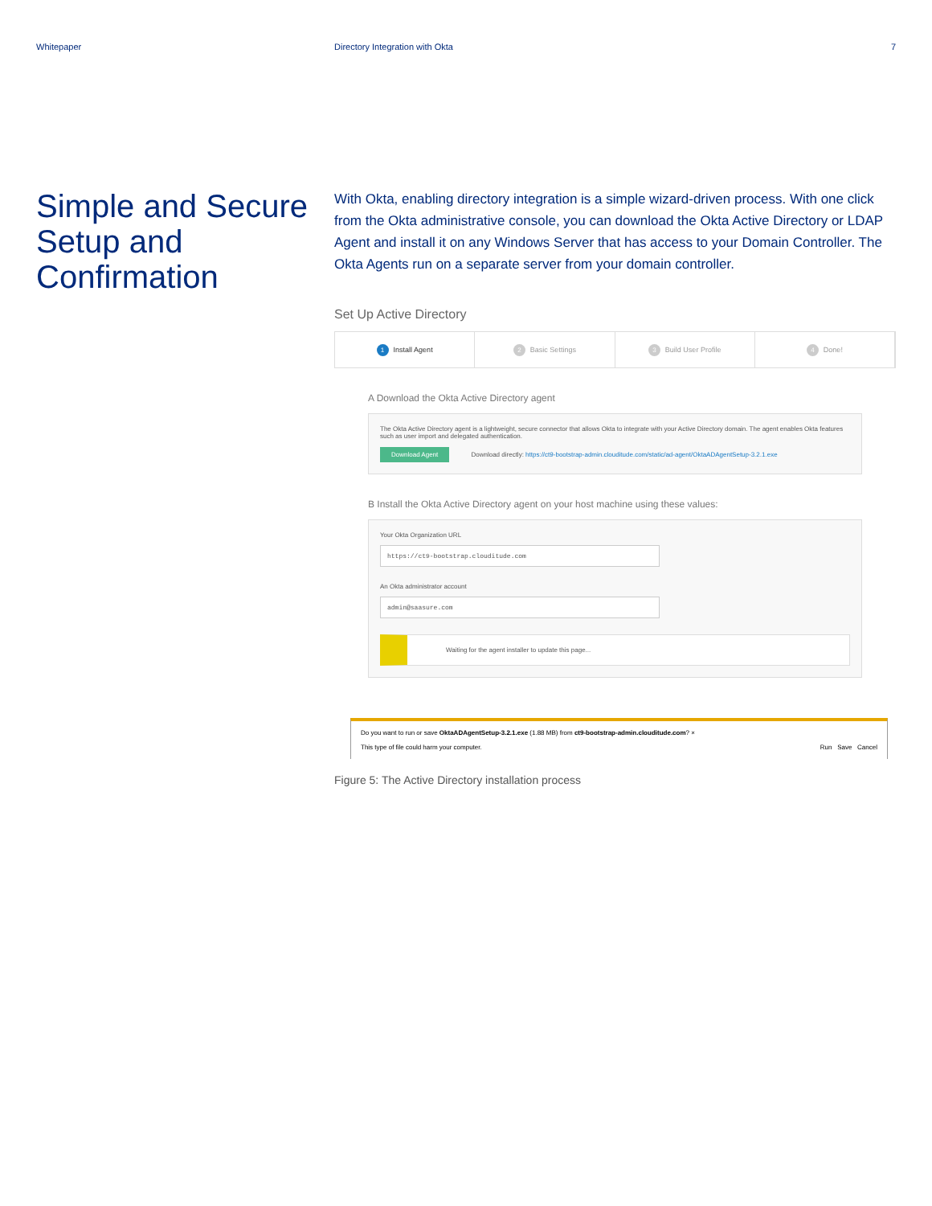Whitepaper Directory Integration with Okta
7
Simple and Secure Setup and Confirmation
With Okta, enabling directory integration is a simple wizard-driven process. With one click from the Okta administrative console, you can download the Okta Active Directory or LDAP Agent and install it on any Windows Server that has access to your Domain Controller. The Okta Agents run on a separate server from your domain controller.
Set Up Active Directory
1 Install Agent
2 Basic Settings
3 Build User Profile
4 Done!
A Download the Okta Active Directory agent
The Okta Active Directory agent is a lightweight, secure connector that allows Okta to integrate with your Active Directory domain. The agent enables Okta features such as user import and delegated authentication.
Download Agent Download directly: https://ct9-bootstrap-admin.clouditude.com/static/ad-agent/OktaADAgentSetup-3.2.1.exe
B Install the Okta Active Directory agent on your host machine using these values:
Your Okta Organization URL
https://ct9-bootstrap.clouditude.com
An Okta administrator account
admin@saasure.com
Waiting for the agent installer to update this page...
Do you want to run or save OktaADAgentSetup-3.2.1.exe (1.88 MB) from ct9-bootstrap-admin.clouditude.com? ×
This type of file could harm your computer. Run Save Cancel
Figure 5: The Active Directory installation process